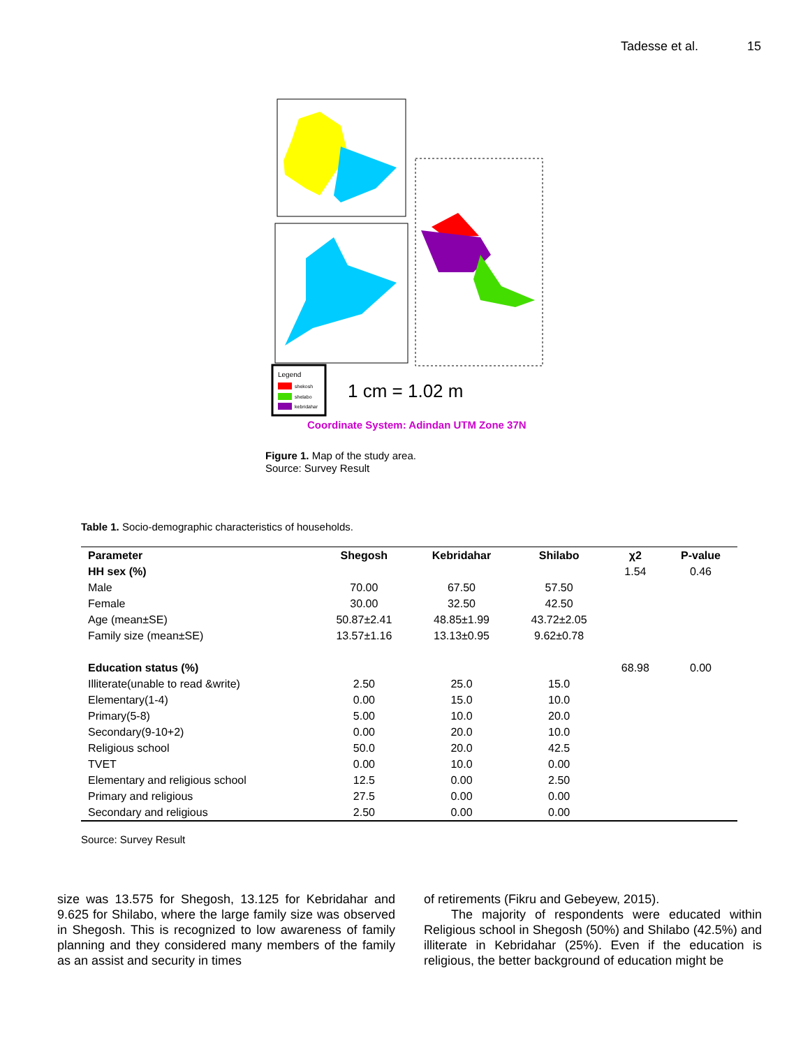Tadesse et al. 15
Legend
shekosh
shelabo
kebridahar
1 cm = 1.02 m
Coordinate System: Adindan UTM Zone 37N
Figure 1. Map of the study area.
Source: Survey Result
Table 1. Socio-demographic characteristics of households.
| Parameter | Shegosh | Kebridahar | Shilabo | χ2 | P-value |
| --- | --- | --- | --- | --- | --- |
| HH sex (%) | | | | 1.54 | 0.46 |
| Male | 70.00 | 67.50 | 57.50 | | |
| Female | 30.00 | 32.50 | 42.50 | | |
| Age (mean±SE) | 50.87±2.41 | 48.85±1.99 | 43.72±2.05 | | |
| Family size (mean±SE) | 13.57±1.16 | 13.13±0.95 | 9.62±0.78 | | |
| Education status (%) | | | | 68.98 | 0.00 |
| Illiterate(unable to read &write) | 2.50 | 25.0 | 15.0 | | |
| Elementary(1-4) | 0.00 | 15.0 | 10.0 | | |
| Primary(5-8) | 5.00 | 10.0 | 20.0 | | |
| Secondary(9-10+2) | 0.00 | 20.0 | 10.0 | | |
| Religious school | 50.0 | 20.0 | 42.5 | | |
| TVET | 0.00 | 10.0 | 0.00 | | |
| Elementary and religious school | 12.5 | 0.00 | 2.50 | | |
| Primary and religious | 27.5 | 0.00 | 0.00 | | |
| Secondary and religious | 2.50 | 0.00 | 0.00 | | |
Source: Survey Result
size was 13.575 for Shegosh, 13.125 for Kebridahar and 9.625 for Shilabo, where the large family size was observed in Shegosh. This is recognized to low awareness of family planning and they considered many members of the family as an assist and security in times
of retirements (Fikru and Gebeyew, 2015).
The majority of respondents were educated within Religious school in Shegosh (50%) and Shilabo (42.5%) and illiterate in Kebridahar (25%). Even if the education is religious, the better background of education might be